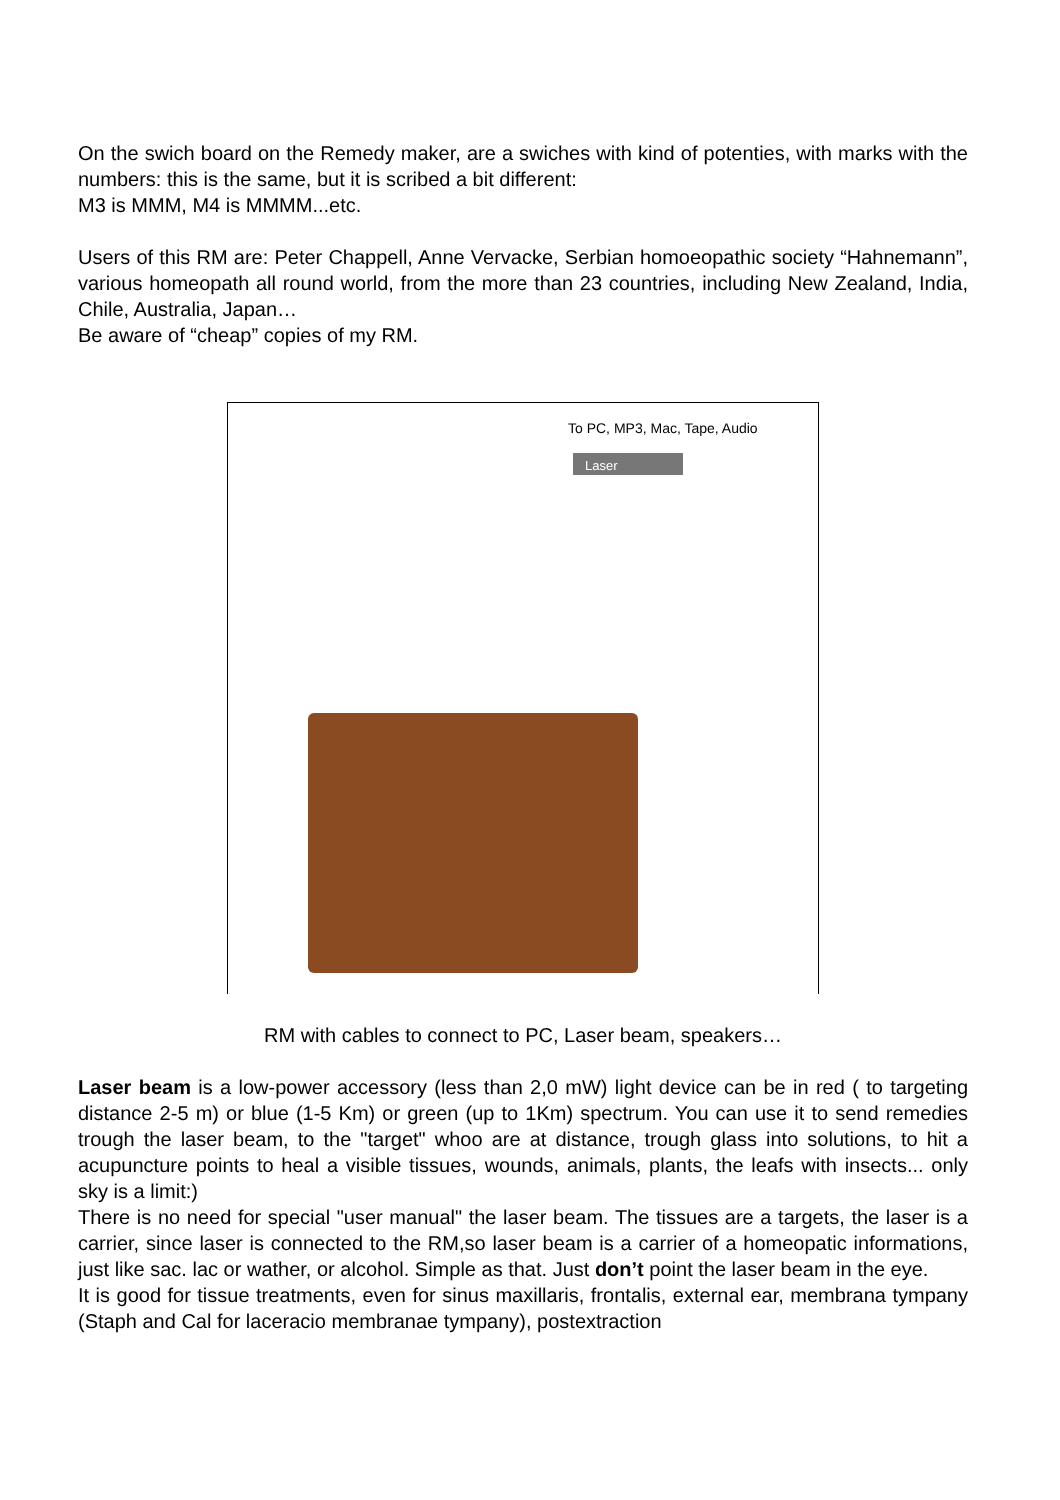On the swich board on the Remedy maker, are a swiches with kind of potenties, with marks with the numbers: this is the same, but it is scribed a bit different:
M3 is MMM, M4 is MMMM...etc.
Users of this RM are: Peter Chappell, Anne Vervacke, Serbian homoeopathic society “Hahnemann”, various homeopath all round world, from the more than 23 countries, including New Zealand, India, Chile, Australia, Japan…
Be aware of “cheap” copies of my RM.
To PC, MP3, Mac, Tape, Audio
Laser
RM with cables to connect to PC, Laser beam, speakers…
Laser beam is a low-power accessory (less than 2,0 mW) light device can be in red ( to targeting distance 2-5 m) or blue (1-5 Km) or green (up to 1Km) spectrum. You can use it to send remedies trough the laser beam, to the "target" whoo are at distance, trough glass into solutions, to hit a acupuncture points to heal a visible tissues, wounds, animals, plants, the leafs with insects... only sky is a limit:)
There is no need for special "user manual" the laser beam. The tissues are a targets, the laser is a carrier, since laser is connected to the RM,so laser beam is a carrier of a homeopatic informations, just like sac. lac or wather, or alcohol. Simple as that. Just don’t point the laser beam in the eye.
It is good for tissue treatments, even for sinus maxillaris, frontalis, external ear, membrana tympany (Staph and Cal for laceracio membranae tympany), postextraction